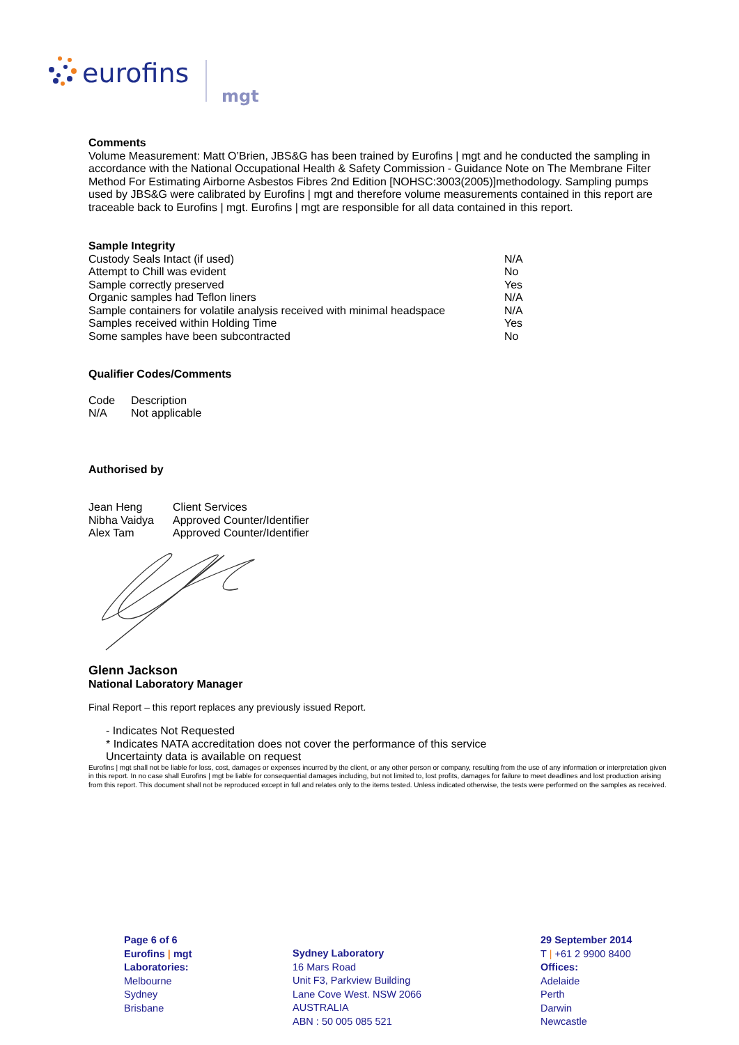eurofins
mgt
Comments
Volume Measurement: Matt O’Brien, JBS&G has been trained by Eurofins | mgt and he conducted the sampling in accordance with the National Occupational Health & Safety Commission - Guidance Note on The Membrane Filter Method For Estimating Airborne Asbestos Fibres 2nd Edition [NOHSC:3003(2005)]methodology. Sampling pumps used by JBS&G were calibrated by Eurofins | mgt and therefore volume measurements contained in this report are traceable back to Eurofins | mgt. Eurofins | mgt are responsible for all data contained in this report.
Sample Integrity
| Custody Seals Intact (if used) | N/A |
| Attempt to Chill was evident | No |
| Sample correctly preserved | Yes |
| Organic samples had Teflon liners | N/A |
| Sample containers for volatile analysis received with minimal headspace | N/A |
| Samples received within Holding Time | Yes |
| Some samples have been subcontracted | No |
Qualifier Codes/Comments
| Code | Description |
| N/A | Not applicable |
Authorised by
| Jean Heng | Client Services |
| Nibha Vaidya | Approved Counter/Identifier |
| Alex Tam | Approved Counter/Identifier |
Glenn Jackson
National Laboratory Manager
Final Report – this report replaces any previously issued Report.
- Indicates Not Requested
* Indicates NATA accreditation does not cover the performance of this service
Uncertainty data is available on request
Eurofins | mgt shall not be liable for loss, cost, damages or expenses incurred by the client, or any other person or company, resulting from the use of any information or interpretation given in this report. In no case shall Eurofins | mgt be liable for consequential damages including, but not limited to, lost profits, damages for failure to meet deadlines and lost production arising from this report. This document shall not be reproduced except in full and relates only to the items tested. Unless indicated otherwise, the tests were performed on the samples as received.
Page 6 of 6
Eurofins | mgt
Laboratories:
Melbourne
Sydney
Brisbane
Sydney Laboratory
16 Mars Road
Unit F3, Parkview Building
Lane Cove West. NSW 2066
AUSTRALIA
ABN : 50 005 085 521
29 September 2014
T | +61 2 9900 8400
Offices:
Adelaide
Perth
Darwin
Newcastle